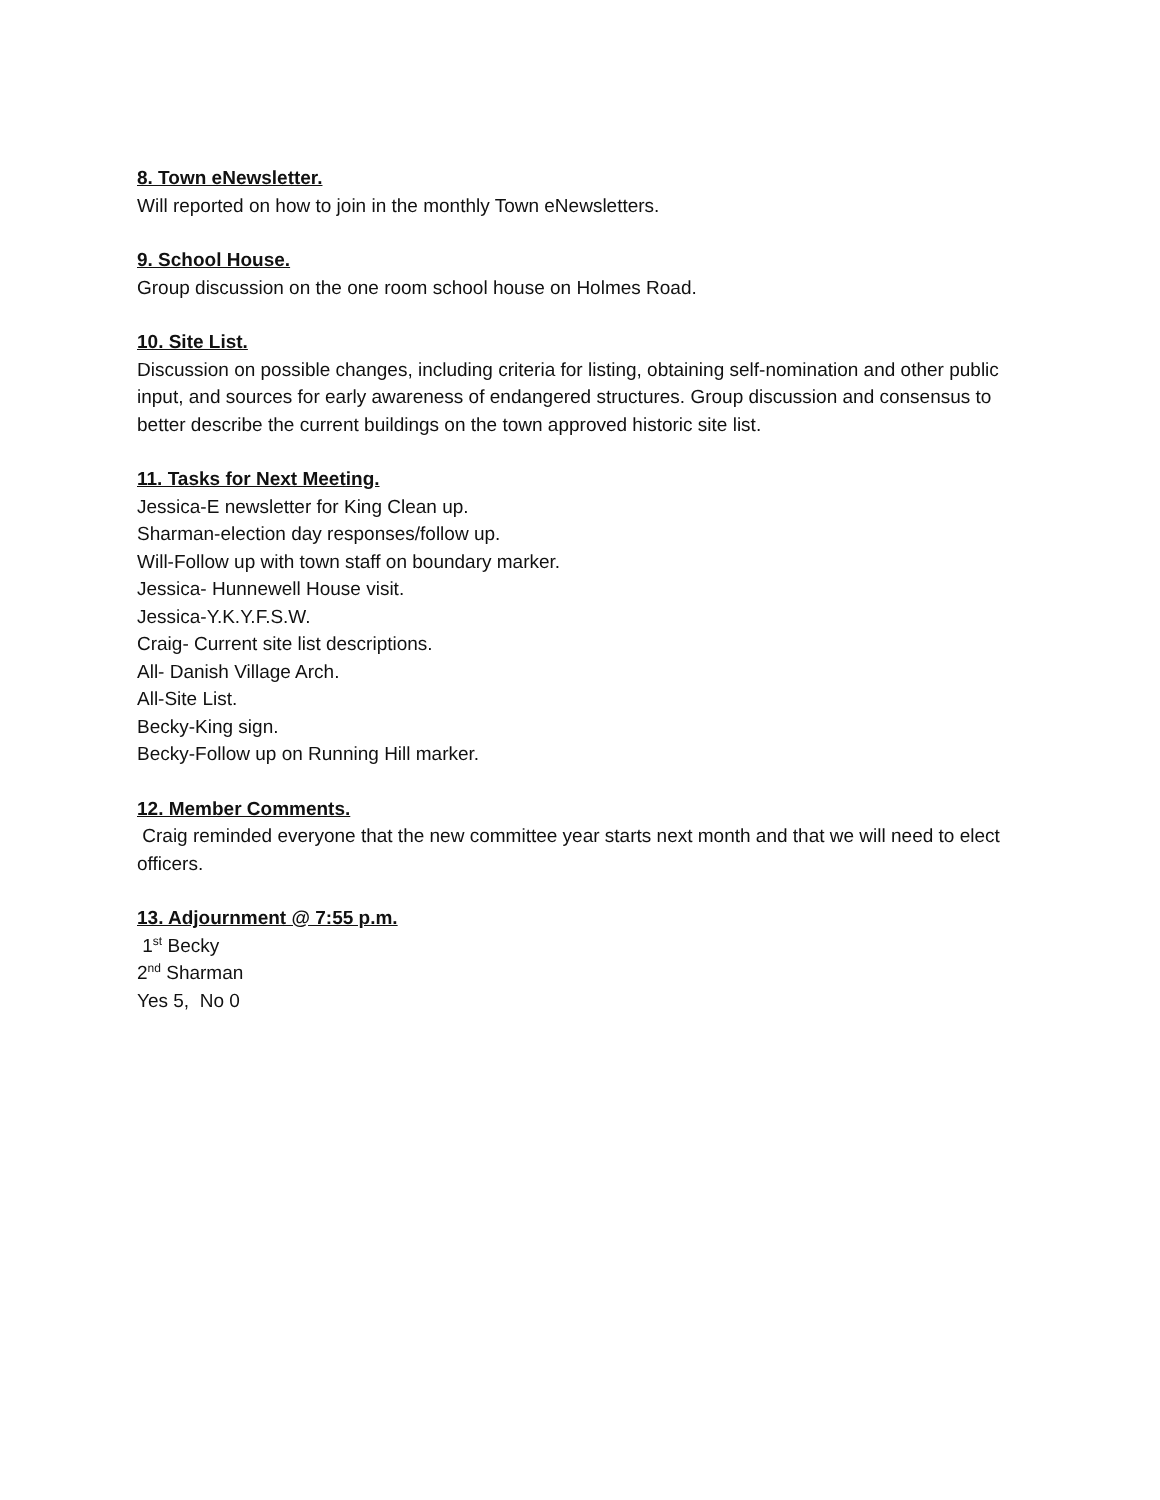8. Town eNewsletter.
Will reported on how to join in the monthly Town eNewsletters.
9. School House.
Group discussion on the one room school house on Holmes Road.
10. Site List.
Discussion on possible changes, including criteria for listing, obtaining self-nomination and other public input, and sources for early awareness of endangered structures. Group discussion and consensus to better describe the current buildings on the town approved historic site list.
11. Tasks for Next Meeting.
Jessica-E newsletter for King Clean up.
Sharman-election day responses/follow up.
Will-Follow up with town staff on boundary marker.
Jessica- Hunnewell House visit.
Jessica-Y.K.Y.F.S.W.
Craig- Current site list descriptions.
All- Danish Village Arch.
All-Site List.
Becky-King sign.
Becky-Follow up on Running Hill marker.
12. Member Comments.
Craig reminded everyone that the new committee year starts next month and that we will need to elect officers.
13. Adjournment @ 7:55 p.m.
1<sup>st</sup> Becky
2<sup>nd</sup> Sharman
Yes 5, No 0